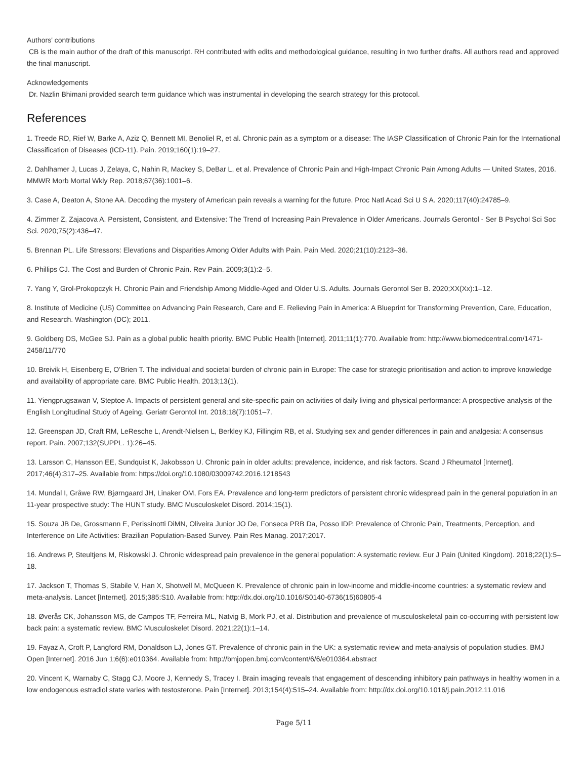Authors' contributions
CB is the main author of the draft of this manuscript. RH contributed with edits and methodological guidance, resulting in two further drafts. All authors read and approved the final manuscript.
Acknowledgements
Dr. Nazlin Bhimani provided search term guidance which was instrumental in developing the search strategy for this protocol.
References
1. Treede RD, Rief W, Barke A, Aziz Q, Bennett MI, Benoliel R, et al. Chronic pain as a symptom or a disease: The IASP Classification of Chronic Pain for the International Classification of Diseases (ICD-11). Pain. 2019;160(1):19–27.
2. Dahlhamer J, Lucas J, Zelaya, C, Nahin R, Mackey S, DeBar L, et al. Prevalence of Chronic Pain and High-Impact Chronic Pain Among Adults — United States, 2016. MMWR Morb Mortal Wkly Rep. 2018;67(36):1001–6.
3. Case A, Deaton A, Stone AA. Decoding the mystery of American pain reveals a warning for the future. Proc Natl Acad Sci U S A. 2020;117(40):24785–9.
4. Zimmer Z, Zajacova A. Persistent, Consistent, and Extensive: The Trend of Increasing Pain Prevalence in Older Americans. Journals Gerontol - Ser B Psychol Sci Soc Sci. 2020;75(2):436–47.
5. Brennan PL. Life Stressors: Elevations and Disparities Among Older Adults with Pain. Pain Med. 2020;21(10):2123–36.
6. Phillips CJ. The Cost and Burden of Chronic Pain. Rev Pain. 2009;3(1):2–5.
7. Yang Y, Grol-Prokopczyk H. Chronic Pain and Friendship Among Middle-Aged and Older U.S. Adults. Journals Gerontol Ser B. 2020;XX(Xx):1–12.
8. Institute of Medicine (US) Committee on Advancing Pain Research, Care and E. Relieving Pain in America: A Blueprint for Transforming Prevention, Care, Education, and Research. Washington (DC); 2011.
9. Goldberg DS, McGee SJ. Pain as a global public health priority. BMC Public Health [Internet]. 2011;11(1):770. Available from: http://www.biomedcentral.com/1471-2458/11/770
10. Breivik H, Eisenberg E, O’Brien T. The individual and societal burden of chronic pain in Europe: The case for strategic prioritisation and action to improve knowledge and availability of appropriate care. BMC Public Health. 2013;13(1).
11. Yiengprugsawan V, Steptoe A. Impacts of persistent general and site-specific pain on activities of daily living and physical performance: A prospective analysis of the English Longitudinal Study of Ageing. Geriatr Gerontol Int. 2018;18(7):1051–7.
12. Greenspan JD, Craft RM, LeResche L, Arendt-Nielsen L, Berkley KJ, Fillingim RB, et al. Studying sex and gender differences in pain and analgesia: A consensus report. Pain. 2007;132(SUPPL. 1):26–45.
13. Larsson C, Hansson EE, Sundquist K, Jakobsson U. Chronic pain in older adults: prevalence, incidence, and risk factors. Scand J Rheumatol [Internet]. 2017;46(4):317–25. Available from: https://doi.org/10.1080/03009742.2016.1218543
14. Mundal I, Gråwe RW, Bjørngaard JH, Linaker OM, Fors EA. Prevalence and long-term predictors of persistent chronic widespread pain in the general population in an 11-year prospective study: The HUNT study. BMC Musculoskelet Disord. 2014;15(1).
15. Souza JB De, Grossmann E, Perissinotti DiMN, Oliveira Junior JO De, Fonseca PRB Da, Posso IDP. Prevalence of Chronic Pain, Treatments, Perception, and Interference on Life Activities: Brazilian Population-Based Survey. Pain Res Manag. 2017;2017.
16. Andrews P, Steultjens M, Riskowski J. Chronic widespread pain prevalence in the general population: A systematic review. Eur J Pain (United Kingdom). 2018;22(1):5–18.
17. Jackson T, Thomas S, Stabile V, Han X, Shotwell M, McQueen K. Prevalence of chronic pain in low-income and middle-income countries: a systematic review and meta-analysis. Lancet [Internet]. 2015;385:S10. Available from: http://dx.doi.org/10.1016/S0140-6736(15)60805-4
18. Øverås CK, Johansson MS, de Campos TF, Ferreira ML, Natvig B, Mork PJ, et al. Distribution and prevalence of musculoskeletal pain co-occurring with persistent low back pain: a systematic review. BMC Musculoskelet Disord. 2021;22(1):1–14.
19. Fayaz A, Croft P, Langford RM, Donaldson LJ, Jones GT. Prevalence of chronic pain in the UK: a systematic review and meta-analysis of population studies. BMJ Open [Internet]. 2016 Jun 1;6(6):e010364. Available from: http://bmjopen.bmj.com/content/6/6/e010364.abstract
20. Vincent K, Warnaby C, Stagg CJ, Moore J, Kennedy S, Tracey I. Brain imaging reveals that engagement of descending inhibitory pain pathways in healthy women in a low endogenous estradiol state varies with testosterone. Pain [Internet]. 2013;154(4):515–24. Available from: http://dx.doi.org/10.1016/j.pain.2012.11.016
Page 5/11